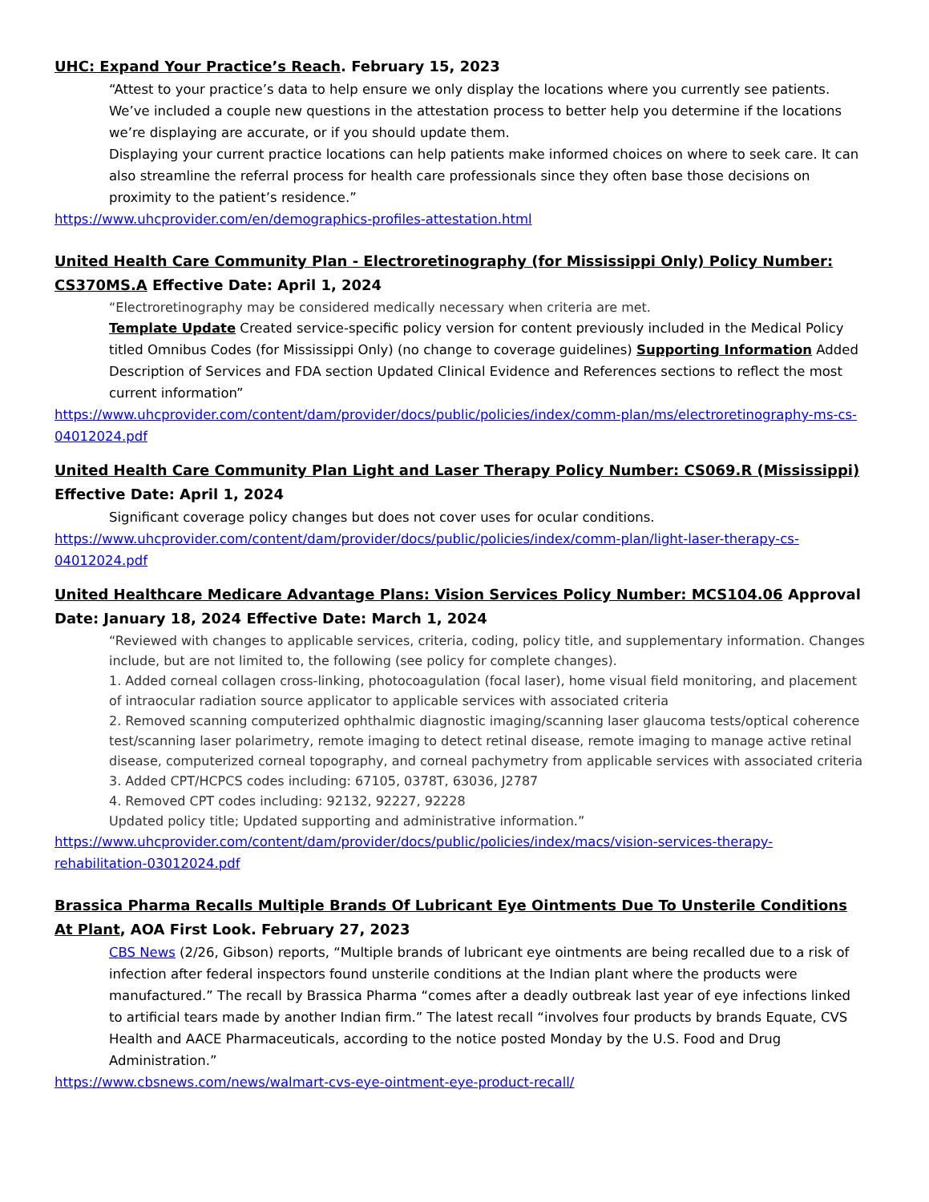UHC: Expand Your Practice’s Reach. February 15, 2023
“Attest to your practice’s data to help ensure we only display the locations where you currently see patients. We’ve included a couple new questions in the attestation process to better help you determine if the locations we’re displaying are accurate, or if you should update them.
Displaying your current practice locations can help patients make informed choices on where to seek care. It can also streamline the referral process for health care professionals since they often base those decisions on proximity to the patient’s residence.”
https://www.uhcprovider.com/en/demographics-profiles-attestation.html
United Health Care Community Plan - Electroretinography (for Mississippi Only) Policy Number: CS370MS.A Effective Date: April 1, 2024
“Electroretinography may be considered medically necessary when criteria are met.
Template Update Created service-specific policy version for content previously included in the Medical Policy titled Omnibus Codes (for Mississippi Only) (no change to coverage guidelines) Supporting Information Added Description of Services and FDA section Updated Clinical Evidence and References sections to reflect the most current information”
https://www.uhcprovider.com/content/dam/provider/docs/public/policies/index/comm-plan/ms/electroretinography-ms-cs-04012024.pdf
United Health Care Community Plan Light and Laser Therapy Policy Number: CS069.R (Mississippi) Effective Date: April 1, 2024
Significant coverage policy changes but does not cover uses for ocular conditions.
https://www.uhcprovider.com/content/dam/provider/docs/public/policies/index/comm-plan/light-laser-therapy-cs-04012024.pdf
United Healthcare Medicare Advantage Plans: Vision Services Policy Number: MCS104.06 Approval Date: January 18, 2024 Effective Date: March 1, 2024
“Reviewed with changes to applicable services, criteria, coding, policy title, and supplementary information. Changes include, but are not limited to, the following (see policy for complete changes).
1. Added corneal collagen cross-linking, photocoagulation (focal laser), home visual field monitoring, and placement of intraocular radiation source applicator to applicable services with associated criteria
2. Removed scanning computerized ophthalmic diagnostic imaging/scanning laser glaucoma tests/optical coherence test/scanning laser polarimetry, remote imaging to detect retinal disease, remote imaging to manage active retinal disease, computerized corneal topography, and corneal pachymetry from applicable services with associated criteria
3. Added CPT/HCPCS codes including: 67105, 0378T, 63036, J2787
4. Removed CPT codes including: 92132, 92227, 92228
Updated policy title; Updated supporting and administrative information.”
https://www.uhcprovider.com/content/dam/provider/docs/public/policies/index/macs/vision-services-therapy-rehabilitation-03012024.pdf
Brassica Pharma Recalls Multiple Brands Of Lubricant Eye Ointments Due To Unsterile Conditions At Plant, AOA First Look. February 27, 2023
CBS News (2/26, Gibson) reports, “Multiple brands of lubricant eye ointments are being recalled due to a risk of infection after federal inspectors found unsterile conditions at the Indian plant where the products were manufactured.” The recall by Brassica Pharma “comes after a deadly outbreak last year of eye infections linked to artificial tears made by another Indian firm.” The latest recall “involves four products by brands Equate, CVS Health and AACE Pharmaceuticals, according to the notice posted Monday by the U.S. Food and Drug Administration.”
https://www.cbsnews.com/news/walmart-cvs-eye-ointment-eye-product-recall/